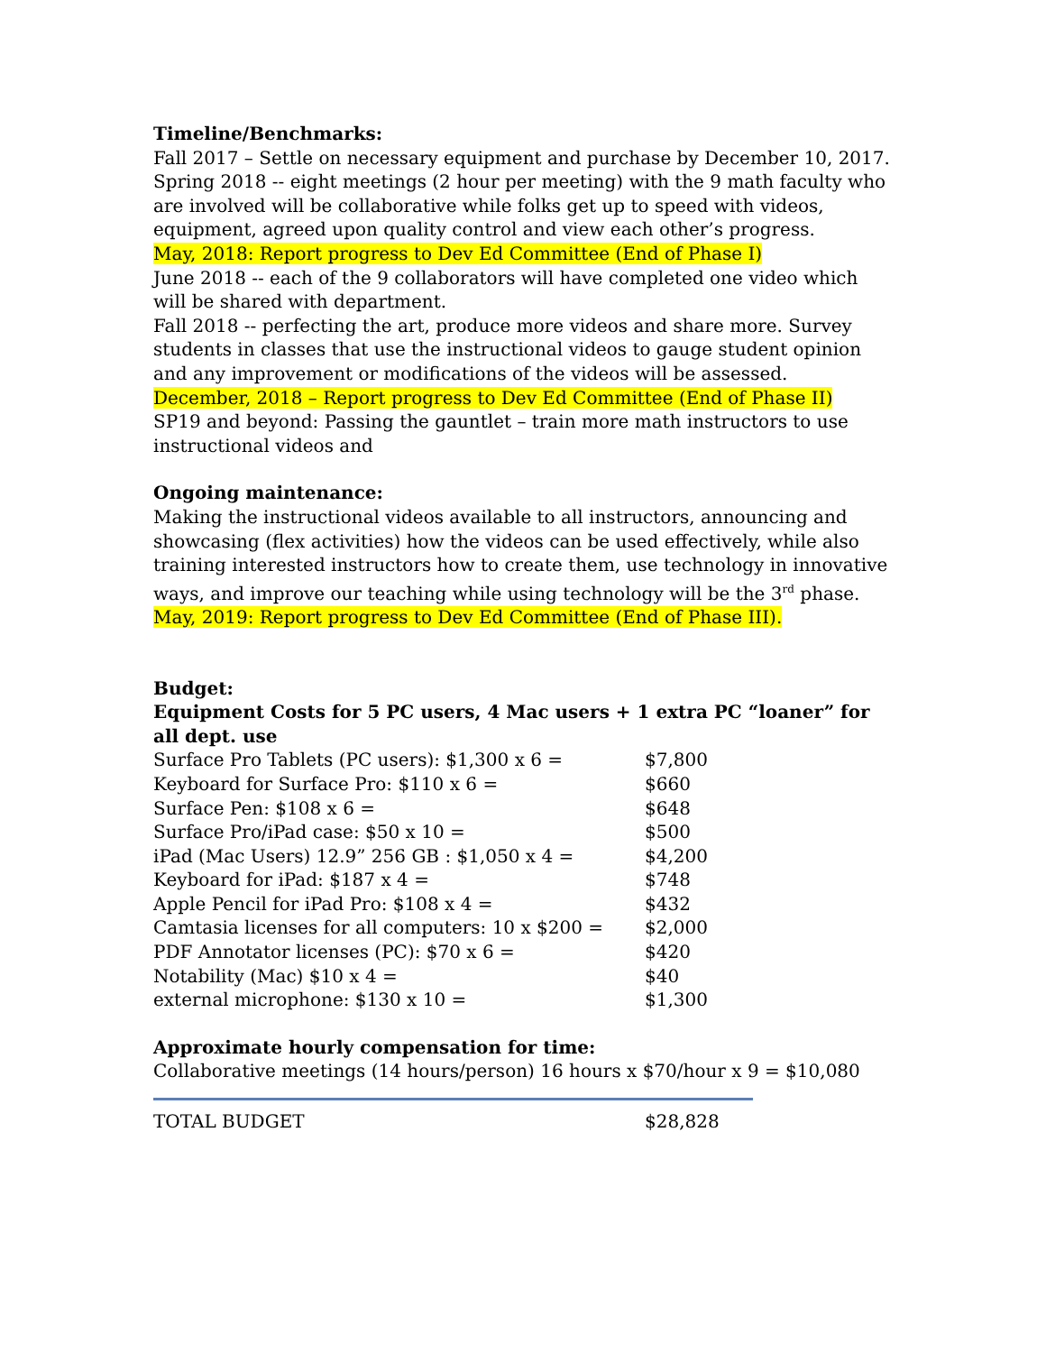Timeline/Benchmarks:
Fall 2017 – Settle on necessary equipment and purchase by December 10, 2017.
Spring 2018 -- eight meetings (2 hour per meeting) with the 9 math faculty who are involved will be collaborative while folks get up to speed with videos, equipment, agreed upon quality control and view each other’s progress.
May, 2018: Report progress to Dev Ed Committee (End of Phase I)
June 2018 -- each of the 9 collaborators will have completed one video which will be shared with department.
Fall 2018 -- perfecting the art, produce more videos and share more. Survey students in classes that use the instructional videos to gauge student opinion and any improvement or modifications of the videos will be assessed.
December, 2018 – Report progress to Dev Ed Committee (End of Phase II)
SP19 and beyond: Passing the gauntlet – train more math instructors to use instructional videos and
Ongoing maintenance:
Making the instructional videos available to all instructors, announcing and showcasing (flex activities) how the videos can be used effectively, while also training interested instructors how to create them, use technology in innovative ways, and improve our teaching while using technology will be the 3<sup>rd</sup> phase.
May, 2019: Report progress to Dev Ed Committee (End of Phase III).
Budget:
Equipment Costs for 5 PC users, 4 Mac users + 1 extra PC “loaner” for all dept. use
| Surface Pro Tablets (PC users): $1,300 x 6 = | $7,800 |
| Keyboard for Surface Pro: $110 x 6 = | $660 |
| Surface Pen: $108 x 6 = | $648 |
| Surface Pro/iPad case: $50 x 10 = | $500 |
| iPad (Mac Users) 12.9” 256 GB : $1,050 x 4 = | $4,200 |
| Keyboard for iPad: $187 x 4 = | $748 |
| Apple Pencil for iPad Pro: $108 x 4 = | $432 |
| Camtasia licenses for all computers: 10 x $200 = | $2,000 |
| PDF Annotator licenses (PC): $70 x 6 = | $420 |
| Notability (Mac) $10 x 4 = | $40 |
| external microphone: $130 x 10 = | $1,300 |
Approximate hourly compensation for time:
Collaborative meetings (14 hours/person) 16 hours x $70/hour x 9 = $10,080
| TOTAL BUDGET | $28,828 |